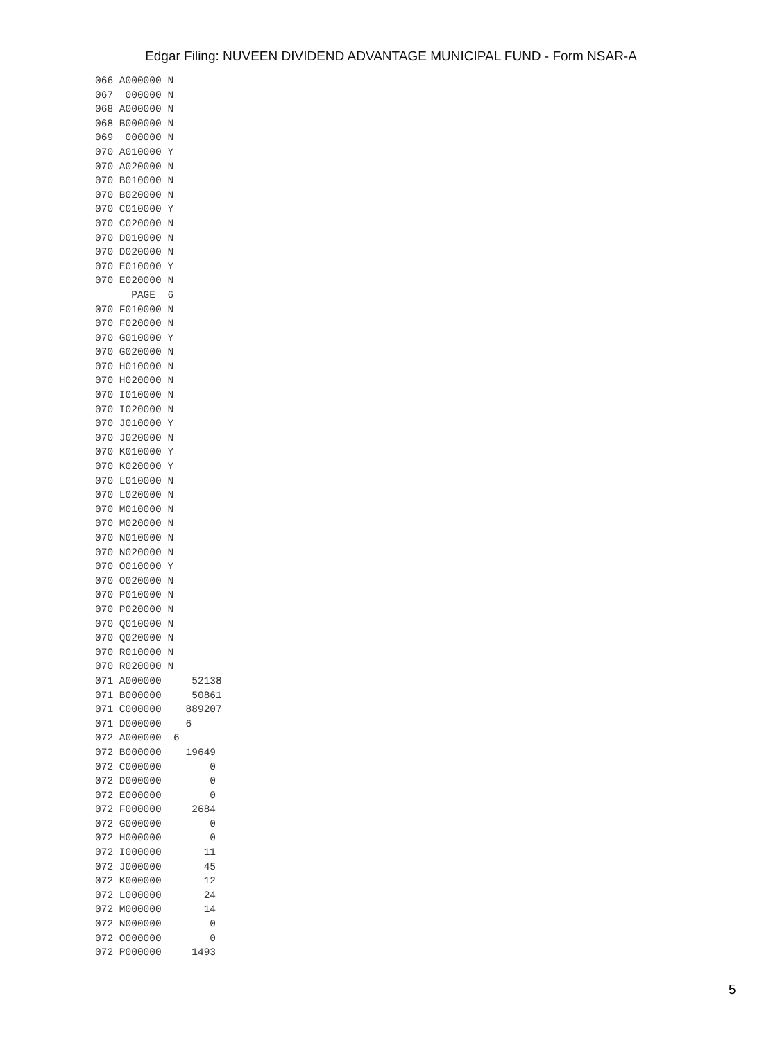Edgar Filing: NUVEEN DIVIDEND ADVANTAGE MUNICIPAL FUND - Form NSAR-A
066 A000000 N
067  000000 N
068 A000000 N
068 B000000 N
069  000000 N
070 A010000 Y
070 A020000 N
070 B010000 N
070 B020000 N
070 C010000 Y
070 C020000 N
070 D010000 N
070 D020000 N
070 E010000 Y
070 E020000 N
      PAGE  6
070 F010000 N
070 F020000 N
070 G010000 Y
070 G020000 N
070 H010000 N
070 H020000 N
070 I010000 N
070 I020000 N
070 J010000 Y
070 J020000 N
070 K010000 Y
070 K020000 Y
070 L010000 N
070 L020000 N
070 M010000 N
070 M020000 N
070 N010000 N
070 N020000 N
070 O010000 Y
070 O020000 N
070 P010000 N
070 P020000 N
070 Q010000 N
070 Q020000 N
070 R010000 N
070 R020000 N
071 A000000     52138
071 B000000     50861
071 C000000    889207
071 D000000    6
072 A000000  6
072 B000000    19649
072 C000000        0
072 D000000        0
072 E000000        0
072 F000000     2684
072 G000000        0
072 H000000        0
072 I000000       11
072 J000000       45
072 K000000       12
072 L000000       24
072 M000000       14
072 N000000        0
072 O000000        0
072 P000000     1493
5